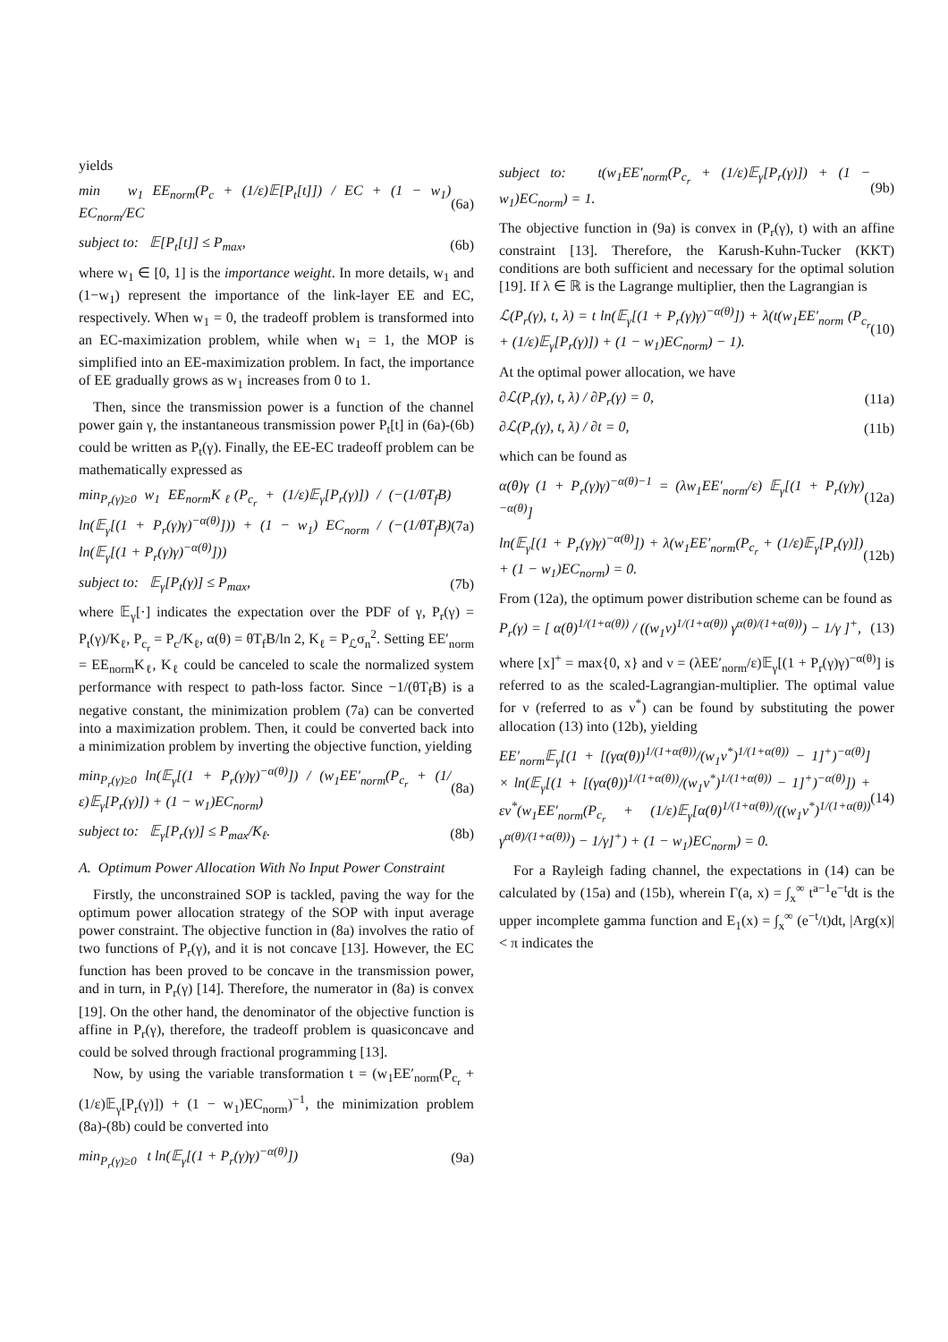yields
min w<sub>1</sub> EE<sub>norm</sub>(P<sub>c</sub> + (1/ε)𝔼[P<sub>t</sub>[t]]) / EC + (1 − w<sub>1</sub>) EC<sub>norm</sub>/EC (6a)
subject to: 𝔼[P<sub>t</sub>[t]] ≤ P<sub>max</sub>, (6b)
where w<sub>1</sub> ∈ [0, 1] is the importance weight. In more details, w<sub>1</sub> and (1−w<sub>1</sub>) represent the importance of the link-layer EE and EC, respectively. When w<sub>1</sub> = 0, the tradeoff problem is transformed into an EC-maximization problem, while when w<sub>1</sub> = 1, the MOP is simplified into an EE-maximization problem. In fact, the importance of EE gradually grows as w<sub>1</sub> increases from 0 to 1.
Then, since the transmission power is a function of the channel power gain γ, the instantaneous transmission power P<sub>t</sub>[t] in (6a)-(6b) could be written as P<sub>t</sub>(γ). Finally, the EE-EC tradeoff problem can be mathematically expressed as
min<sub>P<sub>r</sub>(γ)≥0</sub> w<sub>1</sub> EE<sub>norm</sub>K<sub>ℓ</sub>(P<sub>c<sub>r</sub></sub> + (1/ε)𝔼<sub>γ</sub>[P<sub>r</sub>(γ)]) / (−(1/θT<sub>f</sub>B) ln(𝔼<sub>γ</sub>[(1 + P<sub>r</sub>(γ)γ)<sup>−α(θ)</sup>])) + (1 − w<sub>1</sub>) EC<sub>norm</sub> / (−(1/θT<sub>f</sub>B) ln(𝔼<sub>γ</sub>[(1 + P<sub>r</sub>(γ)γ)<sup>−α(θ)</sup>])) (7a)
subject to: 𝔼<sub>γ</sub>[P<sub>t</sub>(γ)] ≤ P<sub>max</sub>, (7b)
where 𝔼<sub>γ</sub>[·] indicates the expectation over the PDF of γ, P<sub>r</sub>(γ) = P<sub>t</sub>(γ)/K<sub>ℓ</sub>, P<sub>c<sub>r</sub></sub> = P<sub>c</sub>/K<sub>ℓ</sub>, α(θ) = θT<sub>f</sub>B/ln 2, K<sub>ℓ</sub> = P<sub>ℒ</sub>σ<sub>n</sub><sup>2</sup>. Setting EE′<sub>norm</sub> = EE<sub>norm</sub>K<sub>ℓ</sub>, K<sub>ℓ</sub> could be canceled to scale the normalized system performance with respect to path-loss factor. Since −1/(θT<sub>f</sub>B) is a negative constant, the minimization problem (7a) can be converted into a maximization problem. Then, it could be converted back into a minimization problem by inverting the objective function, yielding
min<sub>P<sub>r</sub>(γ)≥0</sub> ln(𝔼<sub>γ</sub>[(1 + P<sub>r</sub>(γ)γ)<sup>−α(θ)</sup>]) / (w<sub>1</sub>EE′<sub>norm</sub>(P<sub>c<sub>r</sub></sub> + (1/ε)𝔼<sub>γ</sub>[P<sub>r</sub>(γ)]) + (1 − w<sub>1</sub>)EC<sub>norm</sub>) (8a)
subject to: 𝔼<sub>γ</sub>[P<sub>r</sub>(γ)] ≤ P<sub>max</sub>/K<sub>ℓ</sub>. (8b)
A. Optimum Power Allocation With No Input Power Constraint
Firstly, the unconstrained SOP is tackled, paving the way for the optimum power allocation strategy of the SOP with input average power constraint. The objective function in (8a) involves the ratio of two functions of P<sub>r</sub>(γ), and it is not concave [13]. However, the EC function has been proved to be concave in the transmission power, and in turn, in P<sub>r</sub>(γ) [14]. Therefore, the numerator in (8a) is convex [19]. On the other hand, the denominator of the objective function is affine in P<sub>r</sub>(γ), therefore, the tradeoff problem is quasiconcave and could be solved through fractional programming [13].
Now, by using the variable transformation t = (w<sub>1</sub>EE′<sub>norm</sub>(P<sub>c<sub>r</sub></sub> + (1/ε)𝔼<sub>γ</sub>[P<sub>r</sub>(γ)]) + (1 − w<sub>1</sub>)EC<sub>norm</sub>)<sup>−1</sup>, the minimization problem (8a)-(8b) could be converted into
min<sub>P<sub>r</sub>(γ)≥0</sub> t ln(𝔼<sub>γ</sub>[(1 + P<sub>r</sub>(γ)γ)<sup>−α(θ)</sup>]) (9a)
subject to: t(w<sub>1</sub>EE′<sub>norm</sub>(P<sub>c<sub>r</sub></sub> + (1/ε)𝔼<sub>γ</sub>[P<sub>r</sub>(γ)]) + (1 − w<sub>1</sub>)EC<sub>norm</sub>) = 1. (9b)
The objective function in (9a) is convex in (P<sub>r</sub>(γ), t) with an affine constraint [13]. Therefore, the Karush-Kuhn-Tucker (KKT) conditions are both sufficient and necessary for the optimal solution [19]. If λ ∈ ℝ is the Lagrange multiplier, then the Lagrangian is
ℒ(P<sub>r</sub>(γ), t, λ) = t ln(𝔼<sub>γ</sub>[(1 + P<sub>r</sub>(γ)γ)<sup>−α(θ)</sup>]) + λ(t(w<sub>1</sub>EE′<sub>norm</sub> (P<sub>c<sub>r</sub></sub> + (1/ε)𝔼<sub>γ</sub>[P<sub>r</sub>(γ)]) + (1 − w<sub>1</sub>)EC<sub>norm</sub>) − 1). (10)
At the optimal power allocation, we have
∂ℒ(P<sub>r</sub>(γ), t, λ) / ∂P<sub>r</sub>(γ) = 0, (11a)
∂ℒ(P<sub>r</sub>(γ), t, λ) / ∂t = 0, (11b)
which can be found as
α(θ)γ (1 + P<sub>r</sub>(γ)γ)<sup>−α(θ)−1</sup> = (λw<sub>1</sub>EE′<sub>norm</sub>/ε) 𝔼<sub>γ</sub>[(1 + P<sub>r</sub>(γ)γ)<sup>−α(θ)</sup>] (12a)
ln(𝔼<sub>γ</sub>[(1 + P<sub>r</sub>(γ)γ)<sup>−α(θ)</sup>]) + λ(w<sub>1</sub>EE′<sub>norm</sub>(P<sub>c<sub>r</sub></sub> + (1/ε)𝔼<sub>γ</sub>[P<sub>r</sub>(γ)]) + (1 − w<sub>1</sub>)EC<sub>norm</sub>) = 0. (12b)
From (12a), the optimum power distribution scheme can be found as
P<sub>r</sub>(γ) = [ α(θ)<sup>1/(1+α(θ))</sup> / ((w<sub>1</sub>ν)<sup>1/(1+α(θ))</sup> γ<sup>α(θ)/(1+α(θ))</sup>) − 1/γ ]<sup>+</sup>, (13)
where [x]<sup>+</sup> = max{0, x} and ν = (λEE′<sub>norm</sub>/ε)𝔼<sub>γ</sub>[(1 + P<sub>r</sub>(γ)γ)<sup>−α(θ)</sup>] is referred to as the scaled-Lagrangian-multiplier. The optimal value for ν (referred to as ν<sup>*</sup>) can be found by substituting the power allocation (13) into (12b), yielding
EE′<sub>norm</sub>𝔼<sub>γ</sub>[(1 + [(γα(θ))<sup>1/(1+α(θ))</sup>/(w<sub>1</sub>ν<sup>*</sup>)<sup>1/(1+α(θ))</sup> − 1]<sup>+</sup>)<sup>−α(θ)</sup>] × ln(𝔼<sub>γ</sub>[(1 + [(γα(θ))<sup>1/(1+α(θ))</sup>/(w<sub>1</sub>ν<sup>*</sup>)<sup>1/(1+α(θ))</sup> − 1]<sup>+</sup>)<sup>−α(θ)</sup>]) + εν<sup>*</sup>(w<sub>1</sub>EE′<sub>norm</sub>(P<sub>c<sub>r</sub></sub> + (1/ε)𝔼<sub>γ</sub>[α(θ)<sup>1/(1+α(θ))</sup>/((w<sub>1</sub>ν<sup>*</sup>)<sup>1/(1+α(θ))</sup> γ<sup>α(θ)/(1+α(θ))</sup>) − 1/γ]<sup>+</sup>) + (1 − w<sub>1</sub>)EC<sub>norm</sub>) = 0. (14)
For a Rayleigh fading channel, the expectations in (14) can be calculated by (15a) and (15b), wherein Γ(a, x) = ∫<sub>x</sub><sup>∞</sup> t<sup>a−1</sup>e<sup>−t</sup>dt is the upper incomplete gamma function and E<sub>1</sub>(x) = ∫<sub>x</sub><sup>∞</sup> (e<sup>−t</sup>/t)dt, |Arg(x)| < π indicates the